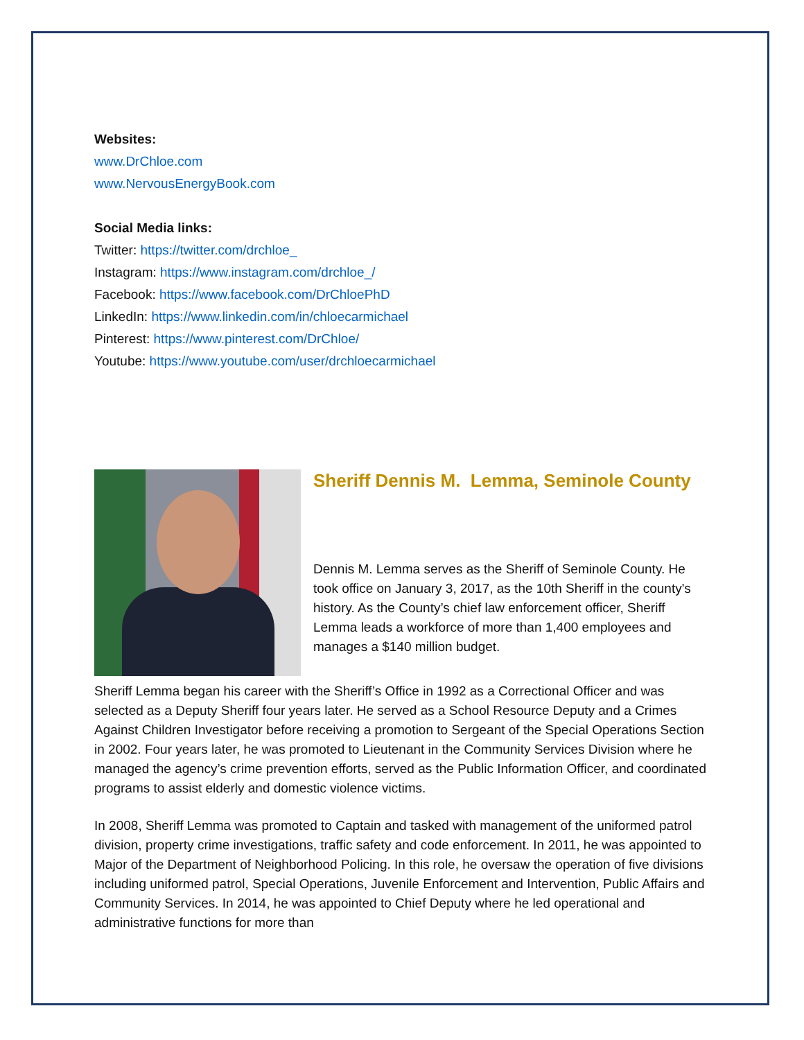Websites:
www.DrChloe.com
www.NervousEnergyBook.com
Social Media links:
Twitter: https://twitter.com/drchloe_
Instagram: https://www.instagram.com/drchloe_/
Facebook: https://www.facebook.com/DrChloePhD
LinkedIn: https://www.linkedin.com/in/chloecarmichael
Pinterest: https://www.pinterest.com/DrChloe/
Youtube: https://www.youtube.com/user/drchloecarmichael
Sheriff Dennis M. Lemma, Seminole County
Dennis M. Lemma serves as the Sheriff of Seminole County. He took office on January 3, 2017, as the 10th Sheriff in the county's history. As the County’s chief law enforcement officer, Sheriff Lemma leads a workforce of more than 1,400 employees and manages a $140 million budget.
Sheriff Lemma began his career with the Sheriff’s Office in 1992 as a Correctional Officer and was selected as a Deputy Sheriff four years later. He served as a School Resource Deputy and a Crimes Against Children Investigator before receiving a promotion to Sergeant of the Special Operations Section in 2002. Four years later, he was promoted to Lieutenant in the Community Services Division where he managed the agency’s crime prevention efforts, served as the Public Information Officer, and coordinated programs to assist elderly and domestic violence victims.
In 2008, Sheriff Lemma was promoted to Captain and tasked with management of the uniformed patrol division, property crime investigations, traffic safety and code enforcement. In 2011, he was appointed to Major of the Department of Neighborhood Policing. In this role, he oversaw the operation of five divisions including uniformed patrol, Special Operations, Juvenile Enforcement and Intervention, Public Affairs and Community Services. In 2014, he was appointed to Chief Deputy where he led operational and administrative functions for more than